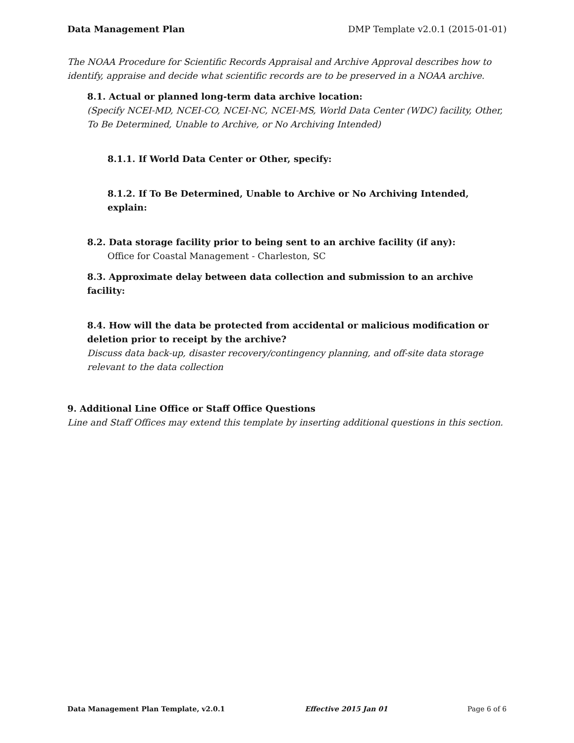Data Management Plan DMP Template v2.0.1 (2015-01-01)
The NOAA Procedure for Scientific Records Appraisal and Archive Approval describes how to identify, appraise and decide what scientific records are to be preserved in a NOAA archive.
8.1. Actual or planned long-term data archive location:
(Specify NCEI-MD, NCEI-CO, NCEI-NC, NCEI-MS, World Data Center (WDC) facility, Other, To Be Determined, Unable to Archive, or No Archiving Intended)
8.1.1. If World Data Center or Other, specify:
8.1.2. If To Be Determined, Unable to Archive or No Archiving Intended, explain:
8.2. Data storage facility prior to being sent to an archive facility (if any):
Office for Coastal Management - Charleston, SC
8.3. Approximate delay between data collection and submission to an archive facility:
8.4. How will the data be protected from accidental or malicious modification or deletion prior to receipt by the archive?
Discuss data back-up, disaster recovery/contingency planning, and off-site data storage relevant to the data collection
9. Additional Line Office or Staff Office Questions
Line and Staff Offices may extend this template by inserting additional questions in this section.
Data Management Plan Template, v2.0.1 Effective 2015 Jan 01 Page 6 of 6